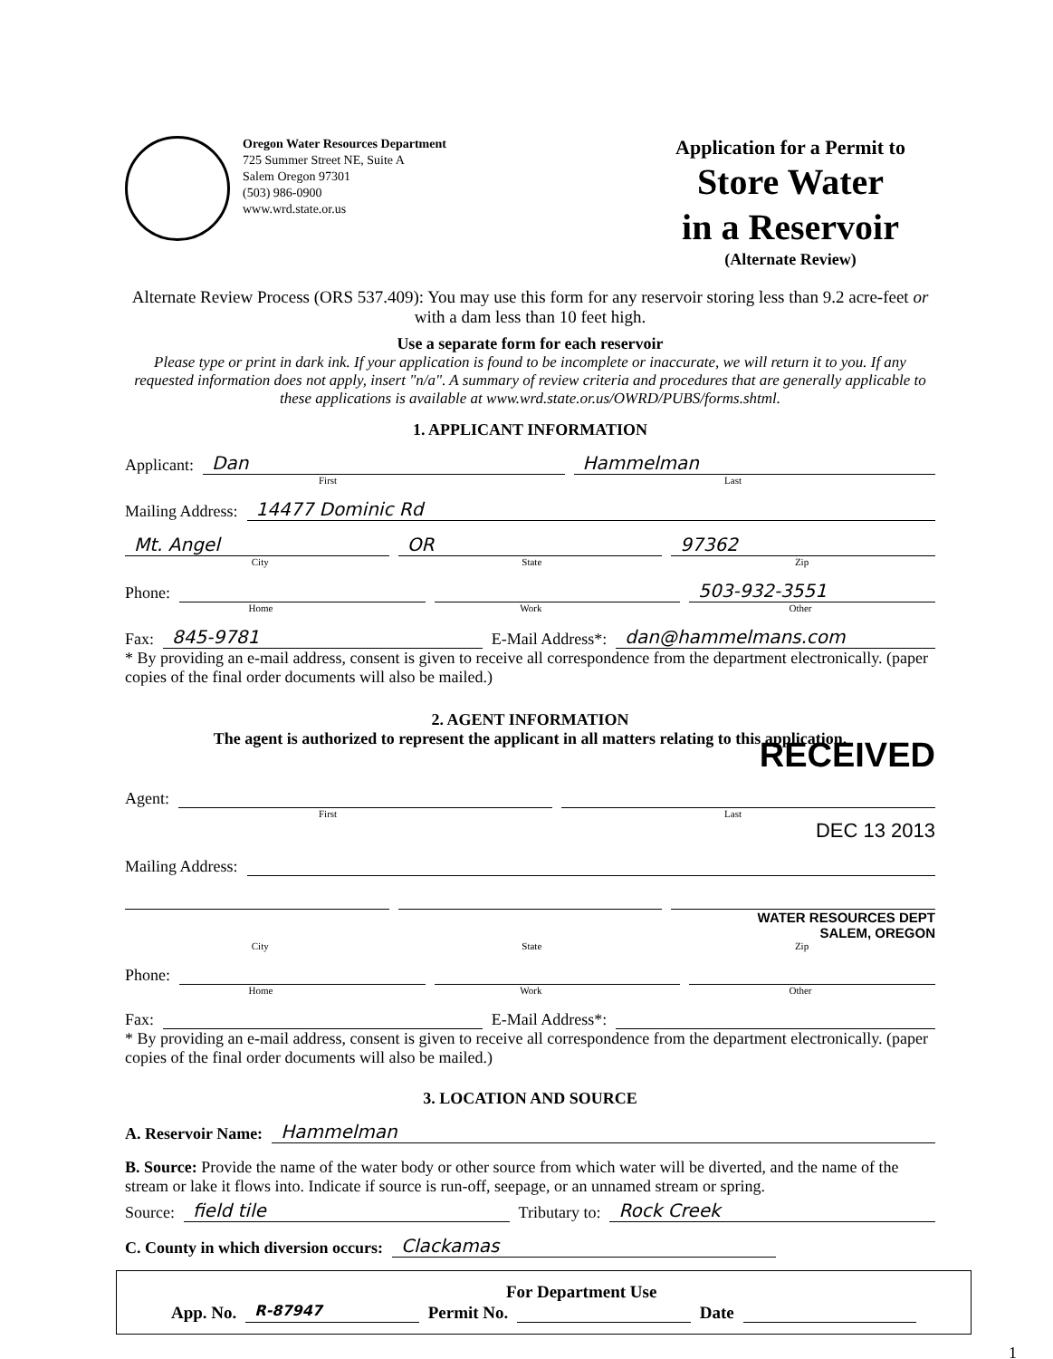Oregon Water Resources Department
725 Summer Street NE, Suite A
Salem Oregon 97301
(503) 986-0900
www.wrd.state.or.us
Application for a Permit to
Store Water
in a Reservoir
(Alternate Review)
Alternate Review Process (ORS 537.409): You may use this form for any reservoir storing less than 9.2 acre-feet or with a dam less than 10 feet high.
Use a separate form for each reservoir
Please type or print in dark ink. If your application is found to be incomplete or inaccurate, we will return it to you. If any requested information does not apply, insert "n/a". A summary of review criteria and procedures that are generally applicable to these applications is available at www.wrd.state.or.us/OWRD/PUBS/forms.shtml.
1. APPLICANT INFORMATION
Applicant: Dan Hammelman
First Last
Mailing Address: 14477 Dominic Rd
Mt. Angel OR 97362
City State Zip
Phone: 503-932-3551
Home Work Other
Fax: 845-9781 E-Mail Address*: dan@hammelmans.com
* By providing an e-mail address, consent is given to receive all correspondence from the department electronically. (paper copies of the final order documents will also be mailed.)
2. AGENT INFORMATION
The agent is authorized to represent the applicant in all matters relating to this application.
RECEIVED
Agent:
First Last
DEC 13 2013
Mailing Address:
WATER RESOURCES DEPT
SALEM, OREGON
City State Zip
Phone:
Home Work Other
Fax: E-Mail Address*:
* By providing an e-mail address, consent is given to receive all correspondence from the department electronically. (paper copies of the final order documents will also be mailed.)
3. LOCATION AND SOURCE
A. Reservoir Name: Hammelman
B. Source: Provide the name of the water body or other source from which water will be diverted, and the name of the stream or lake it flows into. Indicate if source is run-off, seepage, or an unnamed stream or spring.
Source: field tile Tributary to: Rock Creek
C. County in which diversion occurs: Clackamas
For Department Use
App. No. R-87947 Permit No. Date
1